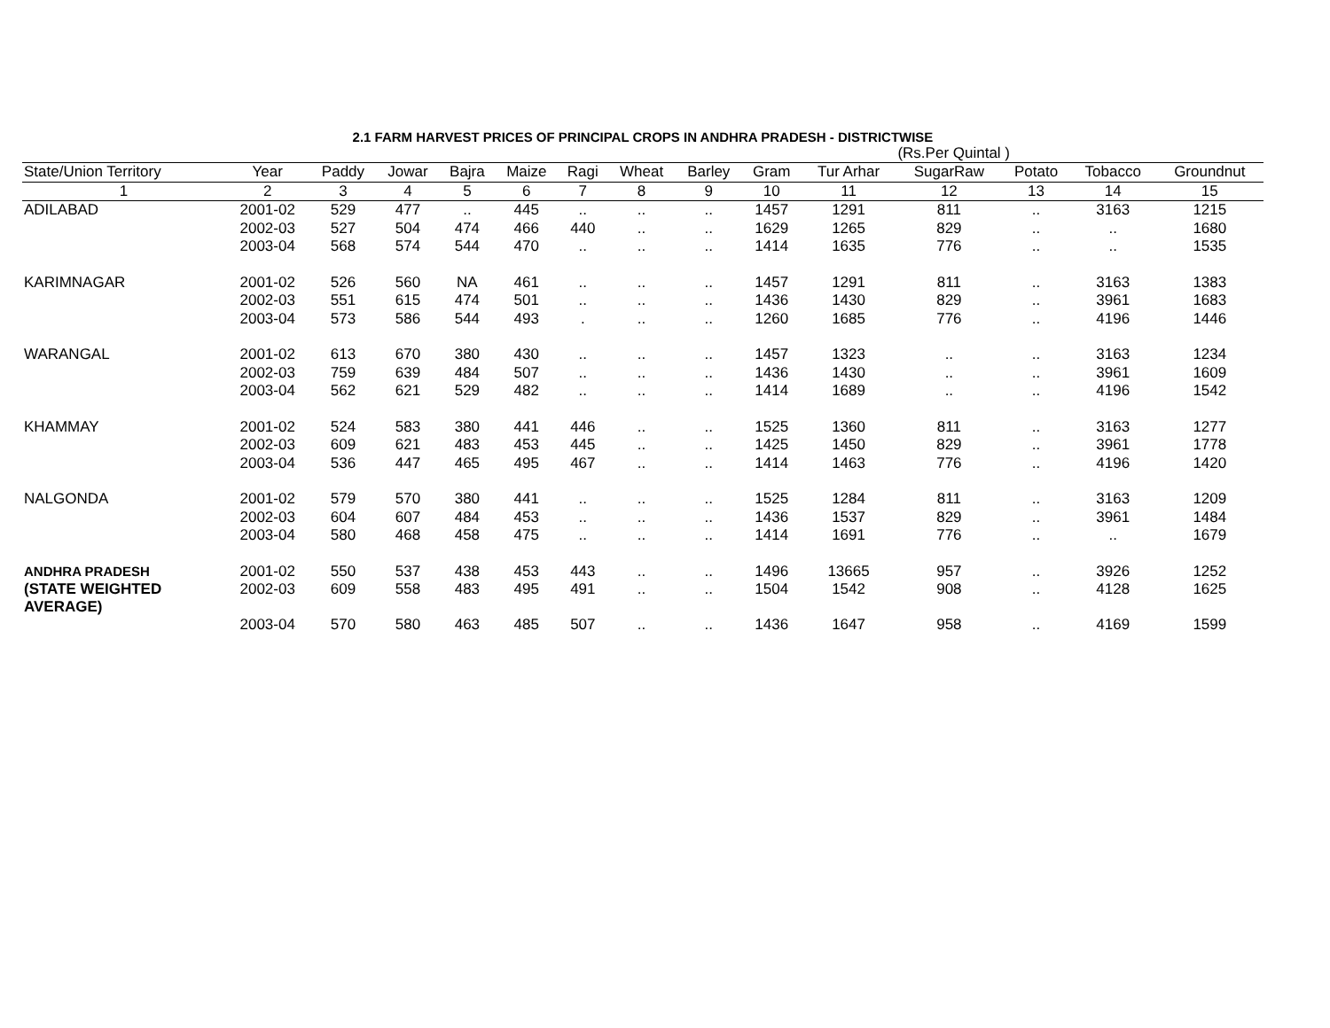2.1 FARM HARVEST PRICES OF PRINCIPAL CROPS IN ANDHRA PRADESH - DISTRICTWISE
| | | | | | | | | | | | (Rs.Per Quintal ) | | | |
| State/Union Territory | Year | Paddy | Jowar | Bajra | Maize | Ragi | Wheat | Barley | Gram | Tur Arhar | SugarRaw | Potato | Tobacco | Groundnut |
| 1 | 2 | 3 | 4 | 5 | 6 | 7 | 8 | 9 | 10 | 11 | 12 | 13 | 14 | 15 |
| ADILABAD | 2001-02 | 529 | 477 | .. | 445 | .. | .. | .. | 1457 | 1291 | 811 | .. | 3163 | 1215 |
| | 2002-03 | 527 | 504 | 474 | 466 | 440 | .. | .. | 1629 | 1265 | 829 | .. | .. | 1680 |
| | 2003-04 | 568 | 574 | 544 | 470 | .. | .. | .. | 1414 | 1635 | 776 | .. | .. | 1535 |
| KARIMNAGAR | 2001-02 | 526 | 560 | NA | 461 | .. | .. | .. | 1457 | 1291 | 811 | .. | 3163 | 1383 |
| | 2002-03 | 551 | 615 | 474 | 501 | .. | .. | .. | 1436 | 1430 | 829 | .. | 3961 | 1683 |
| | 2003-04 | 573 | 586 | 544 | 493 | . | .. | .. | 1260 | 1685 | 776 | .. | 4196 | 1446 |
| WARANGAL | 2001-02 | 613 | 670 | 380 | 430 | .. | .. | .. | 1457 | 1323 | .. | .. | 3163 | 1234 |
| | 2002-03 | 759 | 639 | 484 | 507 | .. | .. | .. | 1436 | 1430 | .. | .. | 3961 | 1609 |
| | 2003-04 | 562 | 621 | 529 | 482 | .. | .. | .. | 1414 | 1689 | .. | .. | 4196 | 1542 |
| KHAMMAY | 2001-02 | 524 | 583 | 380 | 441 | 446 | .. | .. | 1525 | 1360 | 811 | .. | 3163 | 1277 |
| | 2002-03 | 609 | 621 | 483 | 453 | 445 | .. | .. | 1425 | 1450 | 829 | .. | 3961 | 1778 |
| | 2003-04 | 536 | 447 | 465 | 495 | 467 | .. | .. | 1414 | 1463 | 776 | .. | 4196 | 1420 |
| NALGONDA | 2001-02 | 579 | 570 | 380 | 441 | .. | .. | .. | 1525 | 1284 | 811 | .. | 3163 | 1209 |
| | 2002-03 | 604 | 607 | 484 | 453 | .. | .. | .. | 1436 | 1537 | 829 | .. | 3961 | 1484 |
| | 2003-04 | 580 | 468 | 458 | 475 | .. | .. | .. | 1414 | 1691 | 776 | .. | .. | 1679 |
| ANDHRA PRADESH | 2001-02 | 550 | 537 | 438 | 453 | 443 | .. | .. | 1496 | 13665 | 957 | .. | 3926 | 1252 |
| (STATE WEIGHTED AVERAGE) | 2002-03 | 609 | 558 | 483 | 495 | 491 | .. | .. | 1504 | 1542 | 908 | .. | 4128 | 1625 |
| | 2003-04 | 570 | 580 | 463 | 485 | 507 | .. | .. | 1436 | 1647 | 958 | .. | 4169 | 1599 |